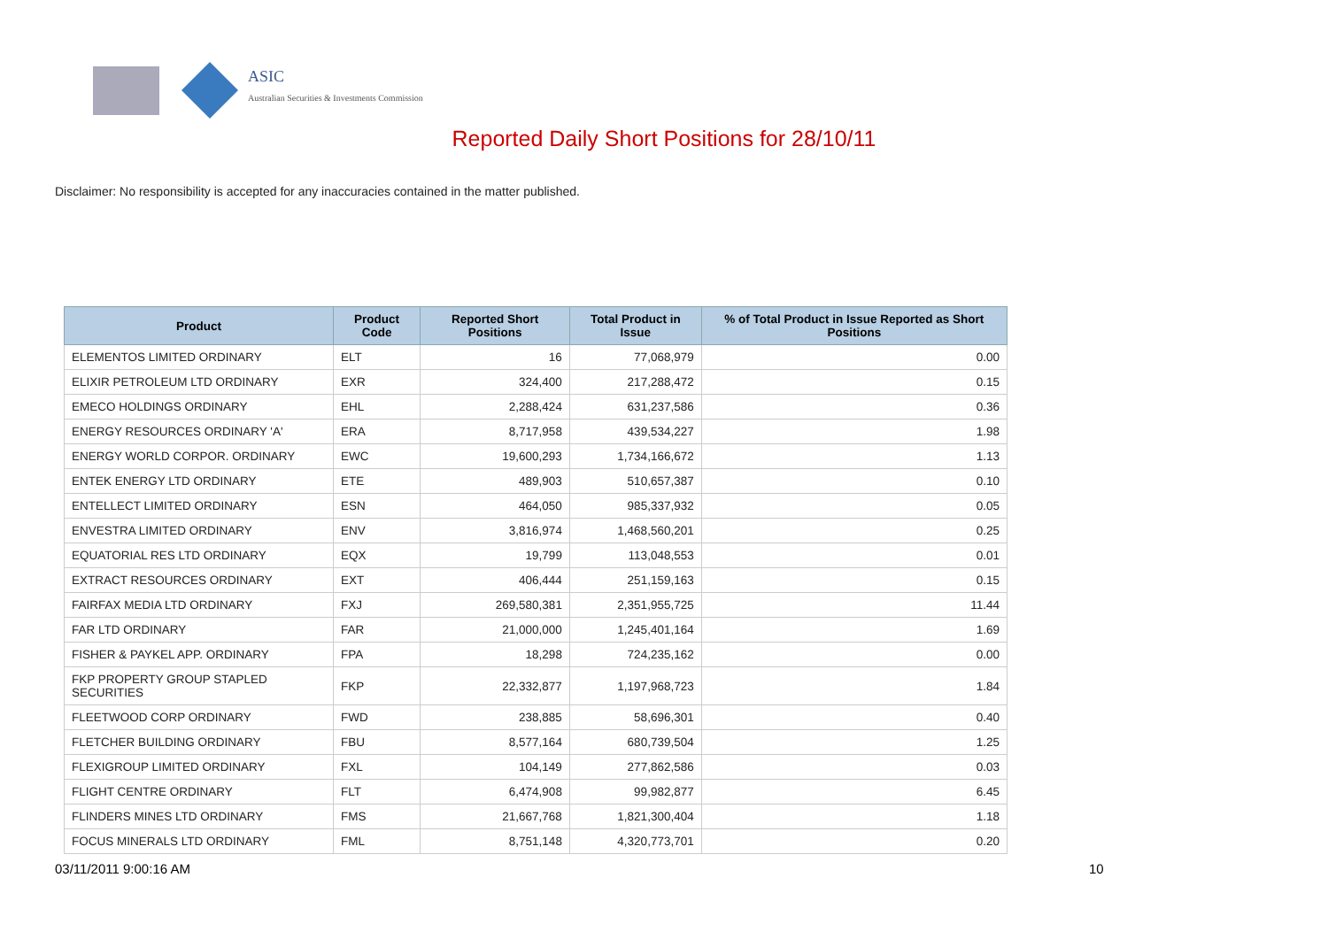ASIC
Australian Securities & Investments Commission
Reported Daily Short Positions for 28/10/11
Disclaimer: No responsibility is accepted for any inaccuracies contained in the matter published.
| Product | Product Code | Reported Short Positions | Total Product in Issue | % of Total Product in Issue Reported as Short Positions |
| --- | --- | --- | --- | --- |
| ELEMENTOS LIMITED ORDINARY | ELT | 16 | 77,068,979 | 0.00 |
| ELIXIR PETROLEUM LTD ORDINARY | EXR | 324,400 | 217,288,472 | 0.15 |
| EMECO HOLDINGS ORDINARY | EHL | 2,288,424 | 631,237,586 | 0.36 |
| ENERGY RESOURCES ORDINARY 'A' | ERA | 8,717,958 | 439,534,227 | 1.98 |
| ENERGY WORLD CORPOR. ORDINARY | EWC | 19,600,293 | 1,734,166,672 | 1.13 |
| ENTEK ENERGY LTD ORDINARY | ETE | 489,903 | 510,657,387 | 0.10 |
| ENTELLECT LIMITED ORDINARY | ESN | 464,050 | 985,337,932 | 0.05 |
| ENVESTRA LIMITED ORDINARY | ENV | 3,816,974 | 1,468,560,201 | 0.25 |
| EQUATORIAL RES LTD ORDINARY | EQX | 19,799 | 113,048,553 | 0.01 |
| EXTRACT RESOURCES ORDINARY | EXT | 406,444 | 251,159,163 | 0.15 |
| FAIRFAX MEDIA LTD ORDINARY | FXJ | 269,580,381 | 2,351,955,725 | 11.44 |
| FAR LTD ORDINARY | FAR | 21,000,000 | 1,245,401,164 | 1.69 |
| FISHER & PAYKEL APP. ORDINARY | FPA | 18,298 | 724,235,162 | 0.00 |
| FKP PROPERTY GROUP STAPLED SECURITIES | FKP | 22,332,877 | 1,197,968,723 | 1.84 |
| FLEETWOOD CORP ORDINARY | FWD | 238,885 | 58,696,301 | 0.40 |
| FLETCHER BUILDING ORDINARY | FBU | 8,577,164 | 680,739,504 | 1.25 |
| FLEXIGROUP LIMITED ORDINARY | FXL | 104,149 | 277,862,586 | 0.03 |
| FLIGHT CENTRE ORDINARY | FLT | 6,474,908 | 99,982,877 | 6.45 |
| FLINDERS MINES LTD ORDINARY | FMS | 21,667,768 | 1,821,300,404 | 1.18 |
| FOCUS MINERALS LTD ORDINARY | FML | 8,751,148 | 4,320,773,701 | 0.20 |
03/11/2011 9:00:16 AM 10